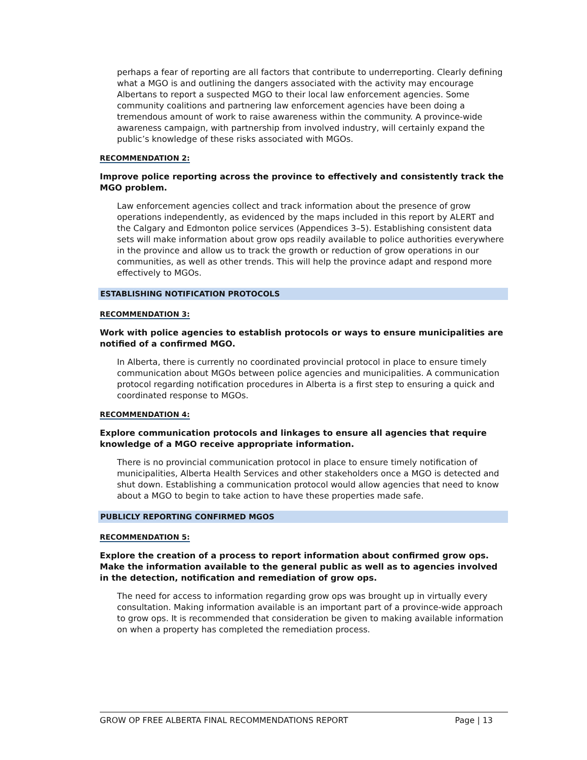perhaps a fear of reporting are all factors that contribute to underreporting. Clearly defining what a MGO is and outlining the dangers associated with the activity may encourage Albertans to report a suspected MGO to their local law enforcement agencies. Some community coalitions and partnering law enforcement agencies have been doing a tremendous amount of work to raise awareness within the community. A province-wide awareness campaign, with partnership from involved industry, will certainly expand the public’s knowledge of these risks associated with MGOs.
RECOMMENDATION 2:
Improve police reporting across the province to effectively and consistently track the MGO problem.
Law enforcement agencies collect and track information about the presence of grow operations independently, as evidenced by the maps included in this report by ALERT and the Calgary and Edmonton police services (Appendices 3–5). Establishing consistent data sets will make information about grow ops readily available to police authorities everywhere in the province and allow us to track the growth or reduction of grow operations in our communities, as well as other trends. This will help the province adapt and respond more effectively to MGOs.
ESTABLISHING NOTIFICATION PROTOCOLS
RECOMMENDATION 3:
Work with police agencies to establish protocols or ways to ensure municipalities are notified of a confirmed MGO.
In Alberta, there is currently no coordinated provincial protocol in place to ensure timely communication about MGOs between police agencies and municipalities. A communication protocol regarding notification procedures in Alberta is a first step to ensuring a quick and coordinated response to MGOs.
RECOMMENDATION 4:
Explore communication protocols and linkages to ensure all agencies that require knowledge of a MGO receive appropriate information.
There is no provincial communication protocol in place to ensure timely notification of municipalities, Alberta Health Services and other stakeholders once a MGO is detected and shut down. Establishing a communication protocol would allow agencies that need to know about a MGO to begin to take action to have these properties made safe.
PUBLICLY REPORTING CONFIRMED MGOS
RECOMMENDATION 5:
Explore the creation of a process to report information about confirmed grow ops. Make the information available to the general public as well as to agencies involved in the detection, notification and remediation of grow ops.
The need for access to information regarding grow ops was brought up in virtually every consultation. Making information available is an important part of a province-wide approach to grow ops. It is recommended that consideration be given to making available information on when a property has completed the remediation process.
GROW OP FREE ALBERTA FINAL RECOMMENDATIONS REPORT Page | 13